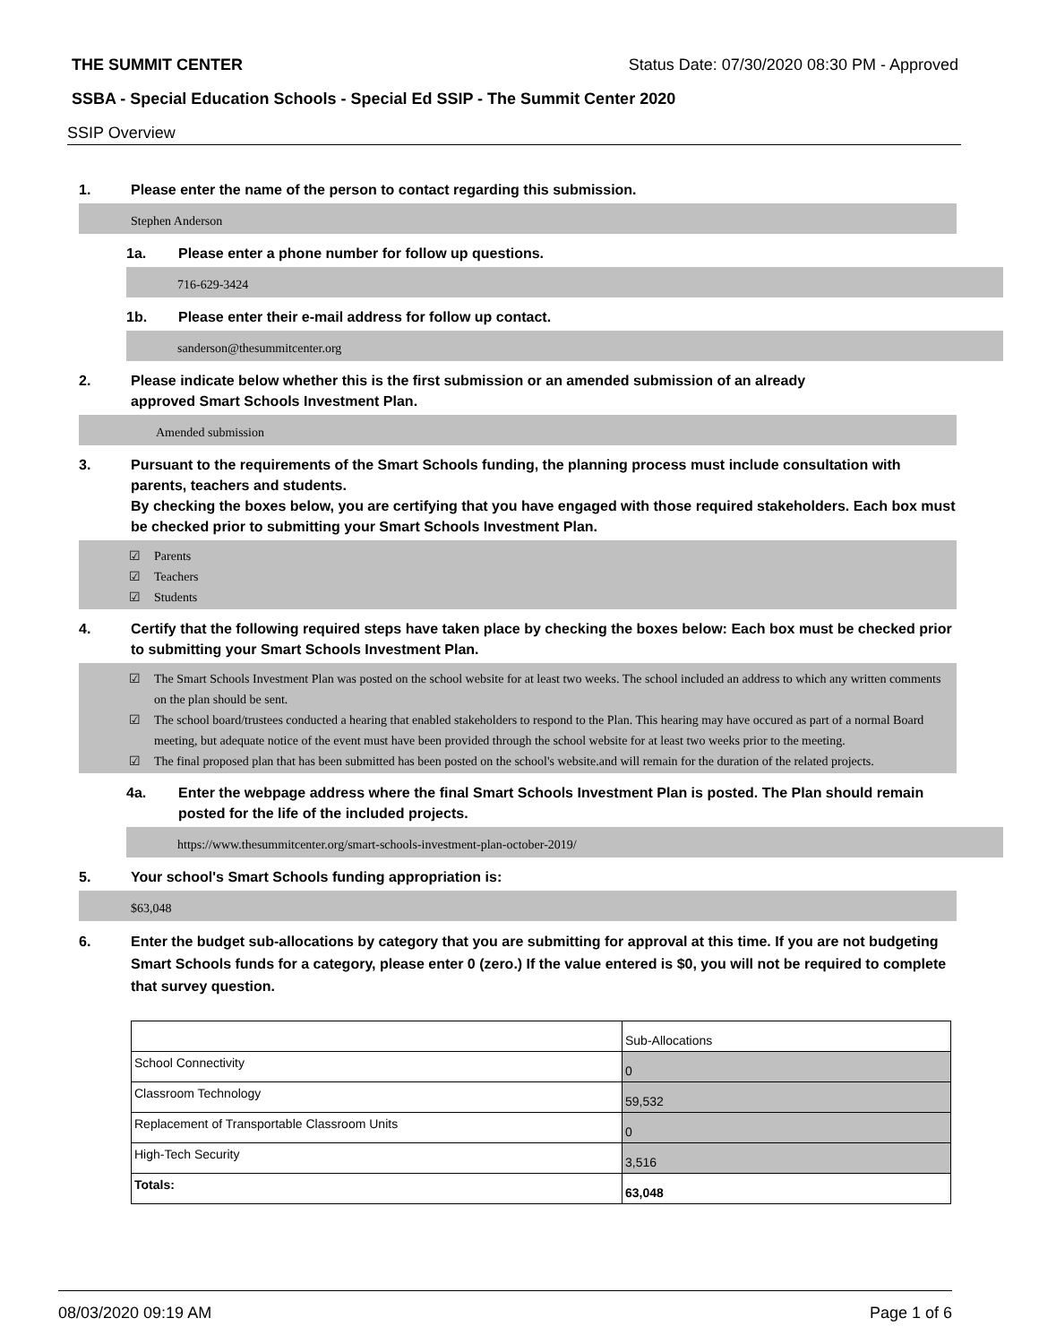THE SUMMIT CENTER Status Date: 07/30/2020 08:30 PM - Approved
SSBA - Special Education Schools - Special Ed SSIP - The Summit Center 2020
SSIP Overview
1. Please enter the name of the person to contact regarding this submission.
Stephen Anderson
1a. Please enter a phone number for follow up questions.
716-629-3424
1b. Please enter their e-mail address for follow up contact.
sanderson@thesummitcenter.org
2. Please indicate below whether this is the first submission or an amended submission of an already
approved Smart Schools Investment Plan.
Amended submission
3. Pursuant to the requirements of the Smart Schools funding, the planning process must include consultation with parents, teachers and students.
By checking the boxes below, you are certifying that you have engaged with those required stakeholders. Each box must be checked prior to submitting your Smart Schools Investment Plan.
☑ Parents
☑ Teachers
☑ Students
4. Certify that the following required steps have taken place by checking the boxes below: Each box must be checked prior to submitting your Smart Schools Investment Plan.
☑ The Smart Schools Investment Plan was posted on the school website for at least two weeks. The school included an address to which any written comments on the plan should be sent.
☑ The school board/trustees conducted a hearing that enabled stakeholders to respond to the Plan. This hearing may have occured as part of a normal Board meeting, but adequate notice of the event must have been provided through the school website for at least two weeks prior to the meeting.
☑ The final proposed plan that has been submitted has been posted on the school's website.and will remain for the duration of the related projects.
4a. Enter the webpage address where the final Smart Schools Investment Plan is posted. The Plan should remain posted for the life of the included projects.
https://www.thesummitcenter.org/smart-schools-investment-plan-october-2019/
5. Your school's Smart Schools funding appropriation is:
$63,048
6. Enter the budget sub-allocations by category that you are submitting for approval at this time. If you are not budgeting Smart Schools funds for a category, please enter 0 (zero.) If the value entered is $0, you will not be required to complete that survey question.
| | Sub-Allocations |
| School Connectivity | 0 |
| Classroom Technology | 59,532 |
| Replacement of Transportable Classroom Units | 0 |
| High-Tech Security | 3,516 |
| Totals: | 63,048 |
08/03/2020 09:19 AM Page 1 of 6